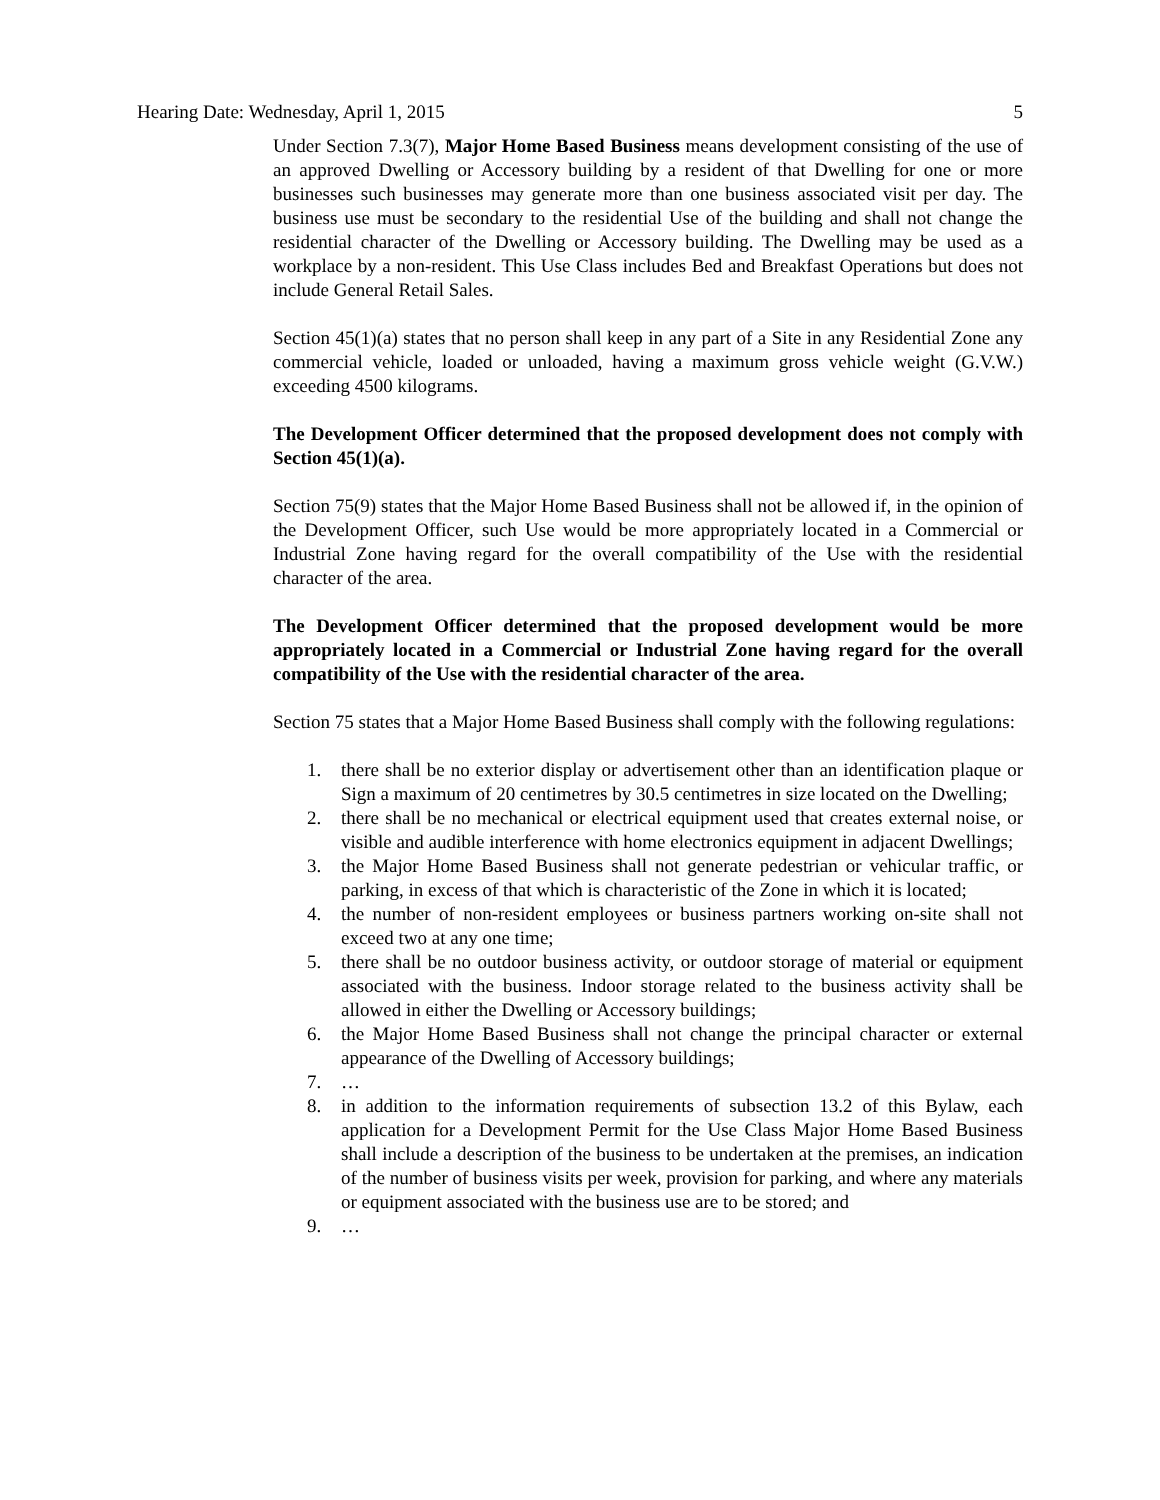Hearing Date: Wednesday, April 1, 2015 5
Under Section 7.3(7), Major Home Based Business means development consisting of the use of an approved Dwelling or Accessory building by a resident of that Dwelling for one or more businesses such businesses may generate more than one business associated visit per day. The business use must be secondary to the residential Use of the building and shall not change the residential character of the Dwelling or Accessory building. The Dwelling may be used as a workplace by a non-resident. This Use Class includes Bed and Breakfast Operations but does not include General Retail Sales.
Section 45(1)(a) states that no person shall keep in any part of a Site in any Residential Zone any commercial vehicle, loaded or unloaded, having a maximum gross vehicle weight (G.V.W.) exceeding 4500 kilograms.
The Development Officer determined that the proposed development does not comply with Section 45(1)(a).
Section 75(9) states that the Major Home Based Business shall not be allowed if, in the opinion of the Development Officer, such Use would be more appropriately located in a Commercial or Industrial Zone having regard for the overall compatibility of the Use with the residential character of the area.
The Development Officer determined that the proposed development would be more appropriately located in a Commercial or Industrial Zone having regard for the overall compatibility of the Use with the residential character of the area.
Section 75 states that a Major Home Based Business shall comply with the following regulations:
1. there shall be no exterior display or advertisement other than an identification plaque or Sign a maximum of 20 centimetres by 30.5 centimetres in size located on the Dwelling;
2. there shall be no mechanical or electrical equipment used that creates external noise, or visible and audible interference with home electronics equipment in adjacent Dwellings;
3. the Major Home Based Business shall not generate pedestrian or vehicular traffic, or parking, in excess of that which is characteristic of the Zone in which it is located;
4. the number of non-resident employees or business partners working on-site shall not exceed two at any one time;
5. there shall be no outdoor business activity, or outdoor storage of material or equipment associated with the business. Indoor storage related to the business activity shall be allowed in either the Dwelling or Accessory buildings;
6. the Major Home Based Business shall not change the principal character or external appearance of the Dwelling of Accessory buildings;
7. …
8. in addition to the information requirements of subsection 13.2 of this Bylaw, each application for a Development Permit for the Use Class Major Home Based Business shall include a description of the business to be undertaken at the premises, an indication of the number of business visits per week, provision for parking, and where any materials or equipment associated with the business use are to be stored; and
9. …